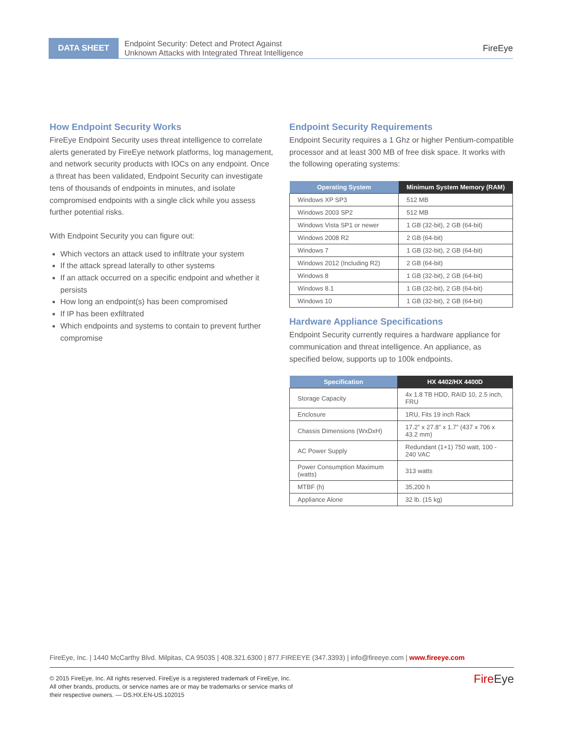DATA SHEET
Endpoint Security: Detect and Protect Against
Unknown Attacks with Integrated Threat Intelligence
FireEye
How Endpoint Security Works
FireEye Endpoint Security uses threat intelligence to correlate alerts generated by FireEye network platforms, log management, and network security products with IOCs on any endpoint. Once a threat has been validated, Endpoint Security can investigate tens of thousands of endpoints in minutes, and isolate compromised endpoints with a single click while you assess further potential risks.
With Endpoint Security you can figure out:
Which vectors an attack used to infiltrate your system
If the attack spread laterally to other systems
If an attack occurred on a specific endpoint and whether it persists
How long an endpoint(s) has been compromised
If IP has been exfiltrated
Which endpoints and systems to contain to prevent further compromise
Endpoint Security Requirements
Endpoint Security requires a 1 Ghz or higher Pentium-compatible processor and at least 300 MB of free disk space. It works with the following operating systems:
| Operating System | Minimum System Memory (RAM) |
| --- | --- |
| Windows XP SP3 | 512 MB |
| Windows 2003 SP2 | 512 MB |
| Windows Vista SP1 or newer | 1 GB (32-bit), 2 GB (64-bit) |
| Windows 2008 R2 | 2 GB (64-bit) |
| Windows 7 | 1 GB (32-bit), 2 GB (64-bit) |
| Windows 2012 (Including R2) | 2 GB (64-bit) |
| Windows 8 | 1 GB (32-bit), 2 GB (64-bit) |
| Windows 8.1 | 1 GB (32-bit), 2 GB (64-bit) |
| Windows 10 | 1 GB (32-bit), 2 GB (64-bit) |
Hardware Appliance Specifications
Endpoint Security currently requires a hardware appliance for communication and threat intelligence. An appliance, as specified below, supports up to 100k endpoints.
| Specification | HX 4402/HX 4400D |
| --- | --- |
| Storage Capacity | 4x 1.8 TB HDD, RAID 10, 2.5 inch, FRU |
| Enclosure | 1RU, Fits 19 inch Rack |
| Chassis Dimensions (WxDxH) | 17.2” x 27.8” x 1.7” (437 x 706 x 43.2 mm) |
| AC Power Supply | Redundant (1+1) 750 watt, 100 - 240 VAC |
| Power Consumption Maximum (watts) | 313 watts |
| MTBF (h) | 35,200 h |
| Appliance Alone | 32 lb. (15 kg) |
FireEye, Inc. | 1440 McCarthy Blvd. Milpitas, CA 95035 | 408.321.6300 | 877.FIREEYE (347.3393) | info@fireeye.com | www.fireeye.com
© 2015 FireEye, Inc. All rights reserved. FireEye is a registered trademark of FireEye, Inc.
All other brands, products, or service names are or may be trademarks or service marks of
their respective owners. — DS.HX.EN-US.102015
FireEye